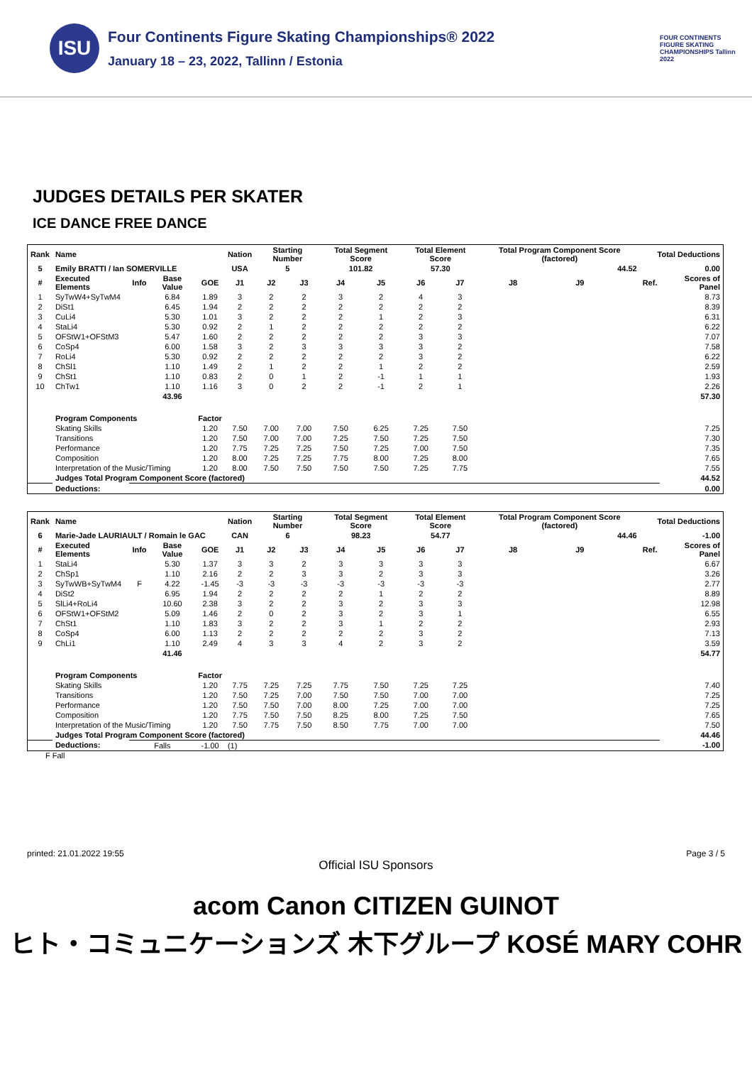ISU
Four Continents Figure Skating Championships® 2022
January 18 – 23, 2022, Tallinn / Estonia
FOUR CONTINENTS FIGURE SKATING CHAMPIONSHIPS Tallinn 2022
JUDGES DETAILS PER SKATER
ICE DANCE FREE DANCE
| Rank | Name | | | | Nation | Starting Number | | Total Segment Score | | Total Element Score | | Total Program Component Score (factored) | | | Total Deductions | |
| --- | --- | --- | --- | --- | --- | --- | --- | --- | --- | --- | --- | --- | --- | --- | --- | --- |
| 5 | Emily BRATTI / Ian SOMERVILLE | | | | USA | 5 | | 101.82 | | 57.30 | | 44.52 | | | 0.00 | |
| # | Executed Elements | Info | Base Value | GOE | J1 | J2 | J3 | J4 | J5 | J6 | J7 | J8 | J9 | | Ref. | Scores of Panel |
| 1 | SyTwW4+SyTwM4 | | 6.84 | 1.89 | 3 | 2 | 2 | 3 | 2 | 4 | 3 | | | | | 8.73 |
| 2 | DiSt1 | | 6.45 | 1.94 | 2 | 2 | 2 | 2 | 2 | 2 | 2 | | | | | 8.39 |
| 3 | CuLi4 | | 5.30 | 1.01 | 3 | 2 | 2 | 2 | 1 | 2 | 3 | | | | | 6.31 |
| 4 | StaLi4 | | 5.30 | 0.92 | 2 | 1 | 2 | 2 | 2 | 2 | 2 | | | | | 6.22 |
| 5 | OFStW1+OFStM3 | | 5.47 | 1.60 | 2 | 2 | 2 | 2 | 2 | 3 | 3 | | | | | 7.07 |
| 6 | CoSp4 | | 6.00 | 1.58 | 3 | 2 | 3 | 3 | 3 | 3 | 2 | | | | | 7.58 |
| 7 | RoLi4 | | 5.30 | 0.92 | 2 | 2 | 2 | 2 | 2 | 3 | 2 | | | | | 6.22 |
| 8 | ChSl1 | | 1.10 | 1.49 | 2 | 1 | 2 | 2 | 1 | 2 | 2 | | | | | 2.59 |
| 9 | ChSt1 | | 1.10 | 0.83 | 2 | 0 | 1 | 2 | -1 | 1 | 1 | | | | | 1.93 |
| 10 | ChTw1 | | 1.10 | 1.16 | 3 | 0 | 2 | 2 | -1 | 2 | 1 | | | | | 2.26 |
| | | | 43.96 | | | | | | | | | | | | | 57.30 |
| | Program Components | | | Factor | | | | | | | | | | | | |
| | Skating Skills | | | 1.20 | 7.50 | 7.00 | 7.00 | 7.50 | 6.25 | 7.25 | 7.50 | | | | | 7.25 |
| | Transitions | | | 1.20 | 7.50 | 7.00 | 7.00 | 7.25 | 7.50 | 7.25 | 7.50 | | | | | 7.30 |
| | Performance | | | 1.20 | 7.75 | 7.25 | 7.25 | 7.50 | 7.25 | 7.00 | 7.50 | | | | | 7.35 |
| | Composition | | | 1.20 | 8.00 | 7.25 | 7.25 | 7.75 | 8.00 | 7.25 | 8.00 | | | | | 7.65 |
| | Interpretation of the Music/Timing | | | 1.20 | 8.00 | 7.50 | 7.50 | 7.50 | 7.50 | 7.25 | 7.75 | | | | | 7.55 |
| | Judges Total Program Component Score (factored) | | | | | | | | | | | | | | | 44.52 |
| | Deductions: | | | | | | | | | | | | | | | 0.00 |
| Rank | Name | | | | Nation | Starting Number | | Total Segment Score | | Total Element Score | | Total Program Component Score (factored) | | | Total Deductions | |
| --- | --- | --- | --- | --- | --- | --- | --- | --- | --- | --- | --- | --- | --- | --- | --- | --- |
| 6 | Marie-Jade LAURIAULT / Romain le GAC | | | | CAN | 6 | | 98.23 | | 54.77 | | 44.46 | | | -1.00 | |
| # | Executed Elements | Info | Base Value | GOE | J1 | J2 | J3 | J4 | J5 | J6 | J7 | J8 | J9 | | Ref. | Scores of Panel |
| 1 | StaLi4 | | 5.30 | 1.37 | 3 | 3 | 2 | 3 | 3 | 3 | 3 | | | | | 6.67 |
| 2 | ChSp1 | | 1.10 | 2.16 | 2 | 2 | 3 | 3 | 2 | 3 | 3 | | | | | 3.26 |
| 3 | SyTwWB+SyTwM4 | F | 4.22 | -1.45 | -3 | -3 | -3 | -3 | -3 | -3 | -3 | | | | | 2.77 |
| 4 | DiSt2 | | 6.95 | 1.94 | 2 | 2 | 2 | 2 | 1 | 2 | 2 | | | | | 8.89 |
| 5 | SlLi4+RoLi4 | | 10.60 | 2.38 | 3 | 2 | 2 | 3 | 2 | 3 | 3 | | | | | 12.98 |
| 6 | OFStW1+OFStM2 | | 5.09 | 1.46 | 2 | 0 | 2 | 3 | 2 | 3 | 1 | | | | | 6.55 |
| 7 | ChSt1 | | 1.10 | 1.83 | 3 | 2 | 2 | 3 | 1 | 2 | 2 | | | | | 2.93 |
| 8 | CoSp4 | | 6.00 | 1.13 | 2 | 2 | 2 | 2 | 2 | 3 | 2 | | | | | 7.13 |
| 9 | ChLi1 | | 1.10 | 2.49 | 4 | 3 | 3 | 4 | 2 | 3 | 2 | | | | | 3.59 |
| | | | 41.46 | | | | | | | | | | | | | 54.77 |
| | Program Components | | | Factor | | | | | | | | | | | | |
| | Skating Skills | | | 1.20 | 7.75 | 7.25 | 7.25 | 7.75 | 7.50 | 7.25 | 7.25 | | | | | 7.40 |
| | Transitions | | | 1.20 | 7.50 | 7.25 | 7.00 | 7.50 | 7.50 | 7.00 | 7.00 | | | | | 7.25 |
| | Performance | | | 1.20 | 7.50 | 7.50 | 7.00 | 8.00 | 7.25 | 7.00 | 7.00 | | | | | 7.25 |
| | Composition | | | 1.20 | 7.75 | 7.50 | 7.50 | 8.25 | 8.00 | 7.25 | 7.50 | | | | | 7.65 |
| | Interpretation of the Music/Timing | | | 1.20 | 7.50 | 7.75 | 7.50 | 8.50 | 7.75 | 7.00 | 7.00 | | | | | 7.50 |
| | Judges Total Program Component Score (factored) | | | | | | | | | | | | | | | 44.46 |
| | Deductions: | Falls | | -1.00 | (1) | | | | | | | | | | | -1.00 |
F Fall
printed: 21.01.2022 19:55 Page 3 / 5
Official ISU Sponsors
acom Canon CITIZEN GUINOT
ヒト・コミュニケーションズ 木下グループ KOSÉ MARY COHR